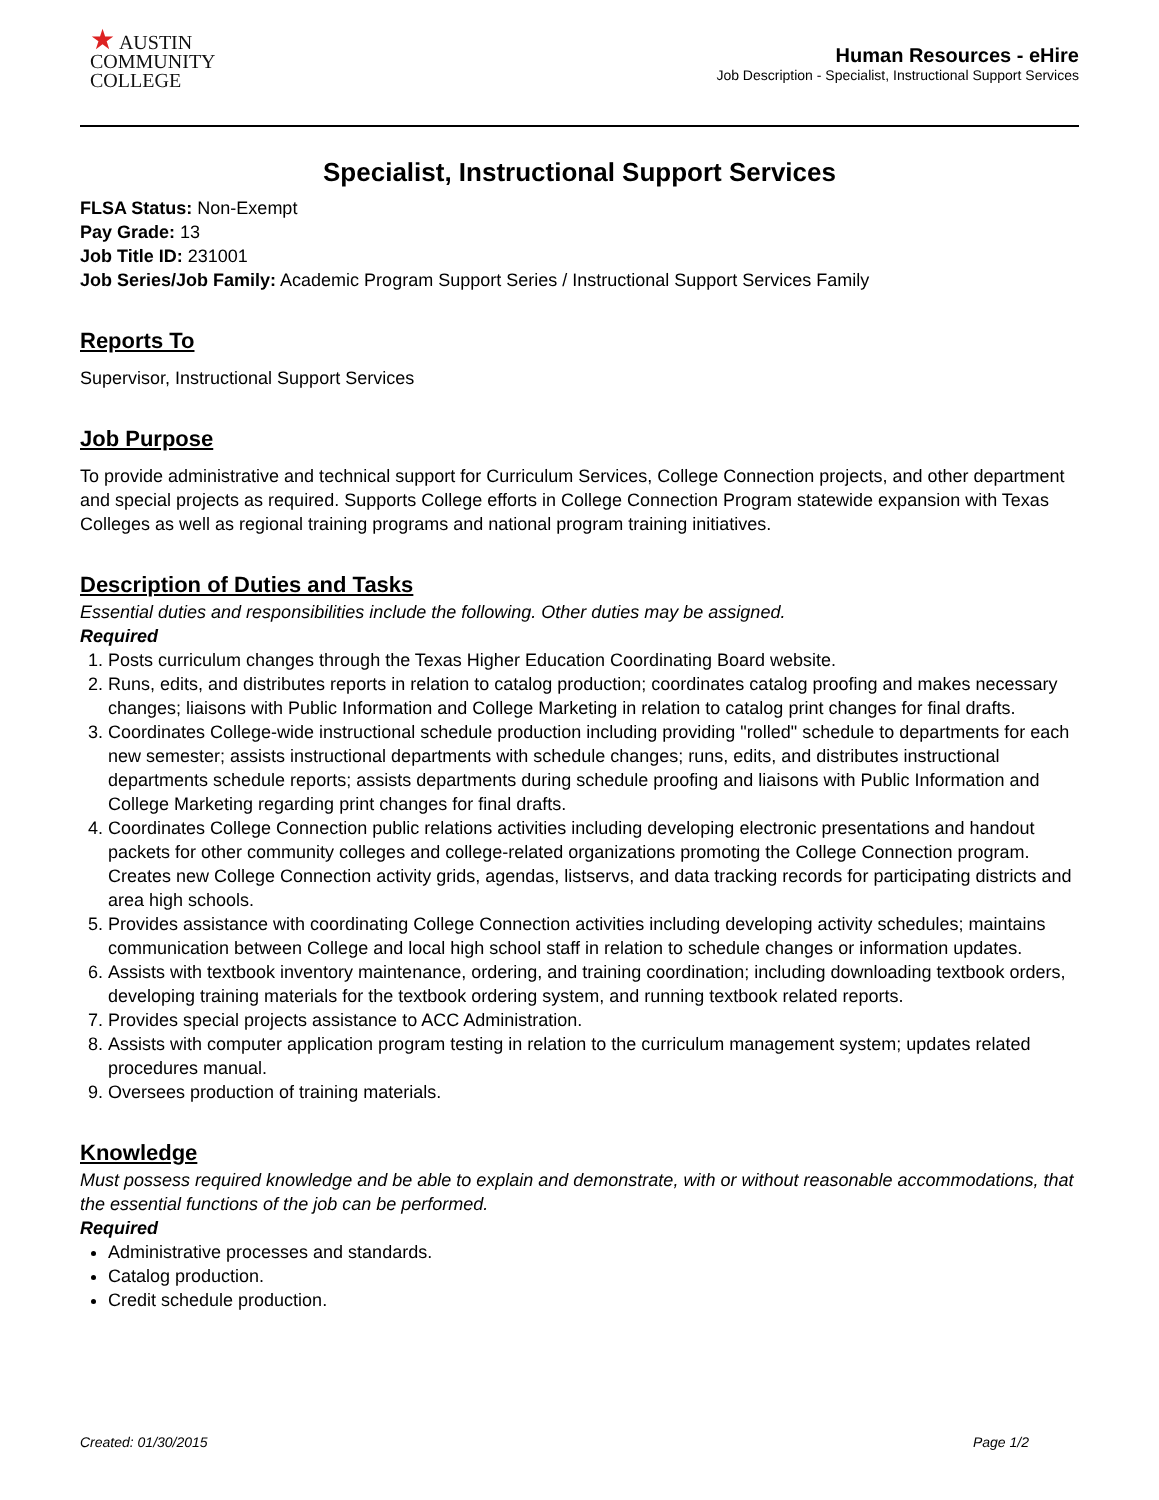★ AUSTIN
COMMUNITY
COLLEGE
Human Resources - eHire
Job Description - Specialist, Instructional Support Services
Specialist, Instructional Support Services
FLSA Status: Non-Exempt
Pay Grade: 13
Job Title ID: 231001
Job Series/Job Family: Academic Program Support Series / Instructional Support Services Family
Reports To
Supervisor, Instructional Support Services
Job Purpose
To provide administrative and technical support for Curriculum Services, College Connection projects, and other department and special projects as required. Supports College efforts in College Connection Program statewide expansion with Texas Colleges as well as regional training programs and national program training initiatives.
Description of Duties and Tasks
Essential duties and responsibilities include the following. Other duties may be assigned.
Required
1. Posts curriculum changes through the Texas Higher Education Coordinating Board website.
2. Runs, edits, and distributes reports in relation to catalog production; coordinates catalog proofing and makes necessary changes; liaisons with Public Information and College Marketing in relation to catalog print changes for final drafts.
3. Coordinates College-wide instructional schedule production including providing "rolled" schedule to departments for each new semester; assists instructional departments with schedule changes; runs, edits, and distributes instructional departments schedule reports; assists departments during schedule proofing and liaisons with Public Information and College Marketing regarding print changes for final drafts.
4. Coordinates College Connection public relations activities including developing electronic presentations and handout packets for other community colleges and college-related organizations promoting the College Connection program. Creates new College Connection activity grids, agendas, listservs, and data tracking records for participating districts and area high schools.
5. Provides assistance with coordinating College Connection activities including developing activity schedules; maintains communication between College and local high school staff in relation to schedule changes or information updates.
6. Assists with textbook inventory maintenance, ordering, and training coordination; including downloading textbook orders, developing training materials for the textbook ordering system, and running textbook related reports.
7. Provides special projects assistance to ACC Administration.
8. Assists with computer application program testing in relation to the curriculum management system; updates related procedures manual.
9. Oversees production of training materials.
Knowledge
Must possess required knowledge and be able to explain and demonstrate, with or without reasonable accommodations, that the essential functions of the job can be performed.
Required
Administrative processes and standards.
Catalog production.
Credit schedule production.
Created: 01/30/2015 Page 1/2